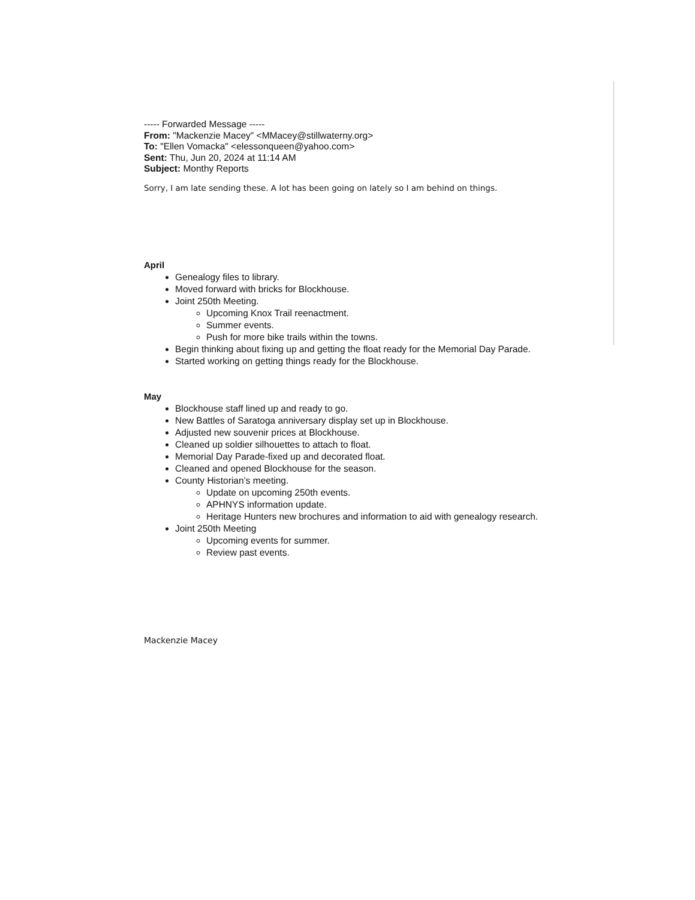----- Forwarded Message -----
From: "Mackenzie Macey" <MMacey@stillwaterny.org>
To: "Ellen Vomacka" <elessonqueen@yahoo.com>
Sent: Thu, Jun 20, 2024 at 11:14 AM
Subject: Monthy Reports
Sorry, I am late sending these. A lot has been going on lately so I am behind on things.
April
Genealogy files to library.
Moved forward with bricks for Blockhouse.
Joint 250th Meeting.
Upcoming Knox Trail reenactment.
Summer events.
Push for more bike trails within the towns.
Begin thinking about fixing up and getting the float ready for the Memorial Day Parade.
Started working on getting things ready for the Blockhouse.
May
Blockhouse staff lined up and ready to go.
New Battles of Saratoga anniversary display set up in Blockhouse.
Adjusted new souvenir prices at Blockhouse.
Cleaned up soldier silhouettes to attach to float.
Memorial Day Parade-fixed up and decorated float.
Cleaned and opened Blockhouse for the season.
County Historian’s meeting.
Update on upcoming 250th events.
APHNYS information update.
Heritage Hunters new brochures and information to aid with genealogy research.
Joint 250th Meeting
Upcoming events for summer.
Review past events.
Mackenzie Macey